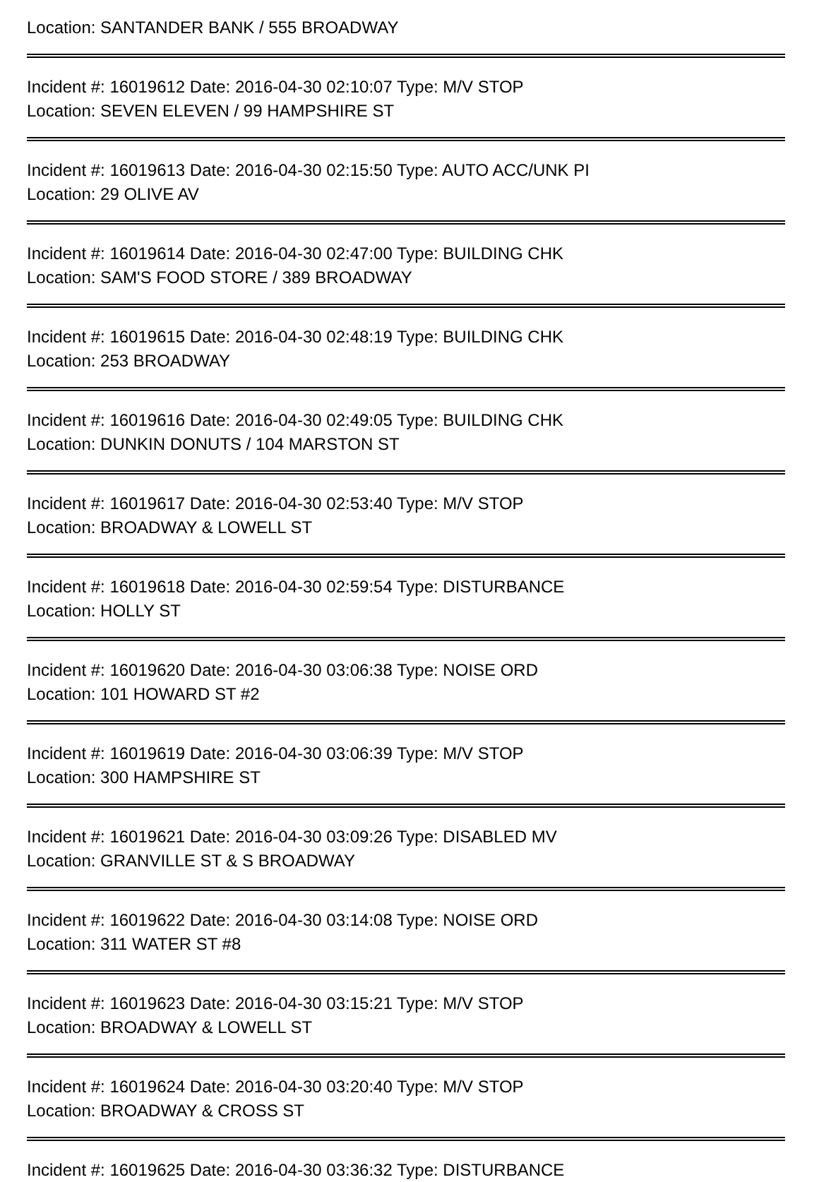Location: SANTANDER BANK / 555 BROADWAY
Incident #: 16019612 Date: 2016-04-30 02:10:07 Type: M/V STOP
Location: SEVEN ELEVEN / 99 HAMPSHIRE ST
Incident #: 16019613 Date: 2016-04-30 02:15:50 Type: AUTO ACC/UNK PI
Location: 29 OLIVE AV
Incident #: 16019614 Date: 2016-04-30 02:47:00 Type: BUILDING CHK
Location: SAM'S FOOD STORE / 389 BROADWAY
Incident #: 16019615 Date: 2016-04-30 02:48:19 Type: BUILDING CHK
Location: 253 BROADWAY
Incident #: 16019616 Date: 2016-04-30 02:49:05 Type: BUILDING CHK
Location: DUNKIN DONUTS / 104 MARSTON ST
Incident #: 16019617 Date: 2016-04-30 02:53:40 Type: M/V STOP
Location: BROADWAY & LOWELL ST
Incident #: 16019618 Date: 2016-04-30 02:59:54 Type: DISTURBANCE
Location: HOLLY ST
Incident #: 16019620 Date: 2016-04-30 03:06:38 Type: NOISE ORD
Location: 101 HOWARD ST #2
Incident #: 16019619 Date: 2016-04-30 03:06:39 Type: M/V STOP
Location: 300 HAMPSHIRE ST
Incident #: 16019621 Date: 2016-04-30 03:09:26 Type: DISABLED MV
Location: GRANVILLE ST & S BROADWAY
Incident #: 16019622 Date: 2016-04-30 03:14:08 Type: NOISE ORD
Location: 311 WATER ST #8
Incident #: 16019623 Date: 2016-04-30 03:15:21 Type: M/V STOP
Location: BROADWAY & LOWELL ST
Incident #: 16019624 Date: 2016-04-30 03:20:40 Type: M/V STOP
Location: BROADWAY & CROSS ST
Incident #: 16019625 Date: 2016-04-30 03:36:32 Type: DISTURBANCE